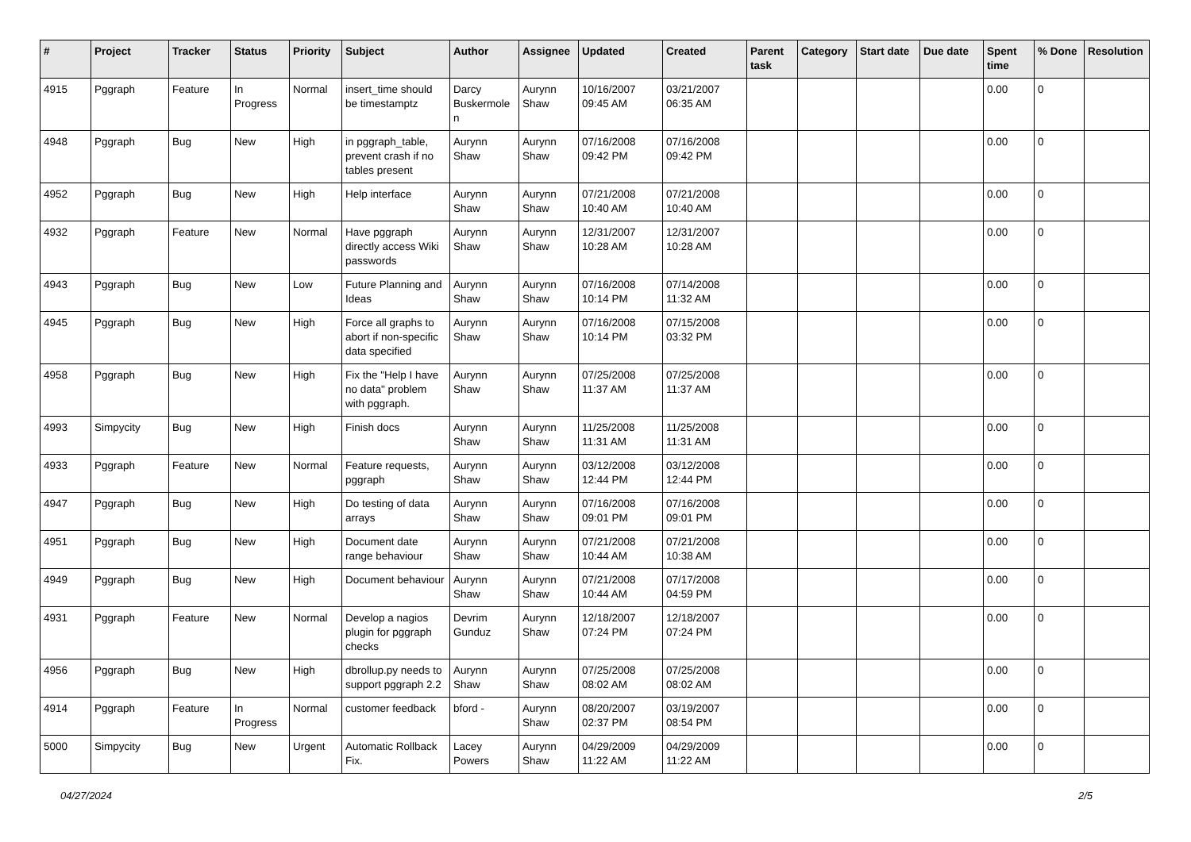| # | Project | Tracker | Status | Priority | Subject | Author | Assignee | Updated | Created | Parent task | Category | Start date | Due date | Spent time | % Done | Resolution |
| --- | --- | --- | --- | --- | --- | --- | --- | --- | --- | --- | --- | --- | --- | --- | --- | --- |
| 4915 | Pggraph | Feature | In Progress | Normal | insert_time should be timestamptz | Darcy Buskermolen | Aurynn Shaw | 10/16/2007 09:45 AM | 03/21/2007 06:35 AM | | | | | 0.00 | 0 | |
| 4948 | Pggraph | Bug | New | High | in pggraph_table, prevent crash if no tables present | Aurynn Shaw | Aurynn Shaw | 07/16/2008 09:42 PM | 07/16/2008 09:42 PM | | | | | 0.00 | 0 | |
| 4952 | Pggraph | Bug | New | High | Help interface | Aurynn Shaw | Aurynn Shaw | 07/21/2008 10:40 AM | 07/21/2008 10:40 AM | | | | | 0.00 | 0 | |
| 4932 | Pggraph | Feature | New | Normal | Have pggraph directly access Wiki passwords | Aurynn Shaw | Aurynn Shaw | 12/31/2007 10:28 AM | 12/31/2007 10:28 AM | | | | | 0.00 | 0 | |
| 4943 | Pggraph | Bug | New | Low | Future Planning and Ideas | Aurynn Shaw | Aurynn Shaw | 07/16/2008 10:14 PM | 07/14/2008 11:32 AM | | | | | 0.00 | 0 | |
| 4945 | Pggraph | Bug | New | High | Force all graphs to abort if non-specific data specified | Aurynn Shaw | Aurynn Shaw | 07/16/2008 10:14 PM | 07/15/2008 03:32 PM | | | | | 0.00 | 0 | |
| 4958 | Pggraph | Bug | New | High | Fix the "Help I have no data" problem with pggraph. | Aurynn Shaw | Aurynn Shaw | 07/25/2008 11:37 AM | 07/25/2008 11:37 AM | | | | | 0.00 | 0 | |
| 4993 | Simpycity | Bug | New | High | Finish docs | Aurynn Shaw | Aurynn Shaw | 11/25/2008 11:31 AM | 11/25/2008 11:31 AM | | | | | 0.00 | 0 | |
| 4933 | Pggraph | Feature | New | Normal | Feature requests, pggraph | Aurynn Shaw | Aurynn Shaw | 03/12/2008 12:44 PM | 03/12/2008 12:44 PM | | | | | 0.00 | 0 | |
| 4947 | Pggraph | Bug | New | High | Do testing of data arrays | Aurynn Shaw | Aurynn Shaw | 07/16/2008 09:01 PM | 07/16/2008 09:01 PM | | | | | 0.00 | 0 | |
| 4951 | Pggraph | Bug | New | High | Document date range behaviour | Aurynn Shaw | Aurynn Shaw | 07/21/2008 10:44 AM | 07/21/2008 10:38 AM | | | | | 0.00 | 0 | |
| 4949 | Pggraph | Bug | New | High | Document behaviour | Aurynn Shaw | Aurynn Shaw | 07/21/2008 10:44 AM | 07/17/2008 04:59 PM | | | | | 0.00 | 0 | |
| 4931 | Pggraph | Feature | New | Normal | Develop a nagios plugin for pggraph checks | Devrim Gunduz | Aurynn Shaw | 12/18/2007 07:24 PM | 12/18/2007 07:24 PM | | | | | 0.00 | 0 | |
| 4956 | Pggraph | Bug | New | High | dbrollup.py needs to support pggraph 2.2 | Aurynn Shaw | Aurynn Shaw | 07/25/2008 08:02 AM | 07/25/2008 08:02 AM | | | | | 0.00 | 0 | |
| 4914 | Pggraph | Feature | In Progress | Normal | customer feedback | bford - | Aurynn Shaw | 08/20/2007 02:37 PM | 03/19/2007 08:54 PM | | | | | 0.00 | 0 | |
| 5000 | Simpycity | Bug | New | Urgent | Automatic Rollback Fix. | Lacey Powers | Aurynn Shaw | 04/29/2009 11:22 AM | 04/29/2009 11:22 AM | | | | | 0.00 | 0 | |
04/27/2024 2/5